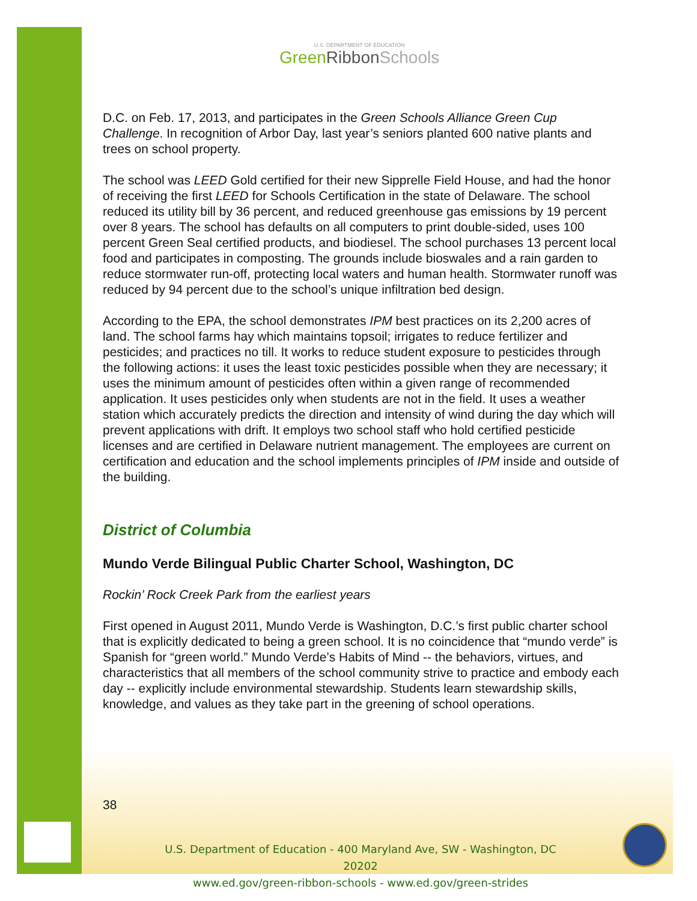U.S. DEPARTMENT OF EDUCATION
Green Ribbon Schools
D.C. on Feb. 17, 2013, and participates in the Green Schools Alliance Green Cup Challenge. In recognition of Arbor Day, last year’s seniors planted 600 native plants and trees on school property.
The school was LEED Gold certified for their new Sipprelle Field House, and had the honor of receiving the first LEED for Schools Certification in the state of Delaware. The school reduced its utility bill by 36 percent, and reduced greenhouse gas emissions by 19 percent over 8 years. The school has defaults on all computers to print double-sided, uses 100 percent Green Seal certified products, and biodiesel. The school purchases 13 percent local food and participates in composting. The grounds include bioswales and a rain garden to reduce stormwater run-off, protecting local waters and human health. Stormwater runoff was reduced by 94 percent due to the school’s unique infiltration bed design.
According to the EPA, the school demonstrates IPM best practices on its 2,200 acres of land. The school farms hay which maintains topsoil; irrigates to reduce fertilizer and pesticides; and practices no till. It works to reduce student exposure to pesticides through the following actions: it uses the least toxic pesticides possible when they are necessary; it uses the minimum amount of pesticides often within a given range of recommended application. It uses pesticides only when students are not in the field. It uses a weather station which accurately predicts the direction and intensity of wind during the day which will prevent applications with drift. It employs two school staff who hold certified pesticide licenses and are certified in Delaware nutrient management. The employees are current on certification and education and the school implements principles of IPM inside and outside of the building.
District of Columbia
Mundo Verde Bilingual Public Charter School, Washington, DC
Rockin’ Rock Creek Park from the earliest years
First opened in August 2011, Mundo Verde is Washington, D.C.’s first public charter school that is explicitly dedicated to being a green school. It is no coincidence that “mundo verde” is Spanish for “green world.” Mundo Verde’s Habits of Mind -- the behaviors, virtues, and characteristics that all members of the school community strive to practice and embody each day -- explicitly include environmental stewardship. Students learn stewardship skills, knowledge, and values as they take part in the greening of school operations.
38
U.S. Department of Education - 400 Maryland Ave, SW - Washington, DC 20202
www.ed.gov/green-ribbon-schools - www.ed.gov/green-strides